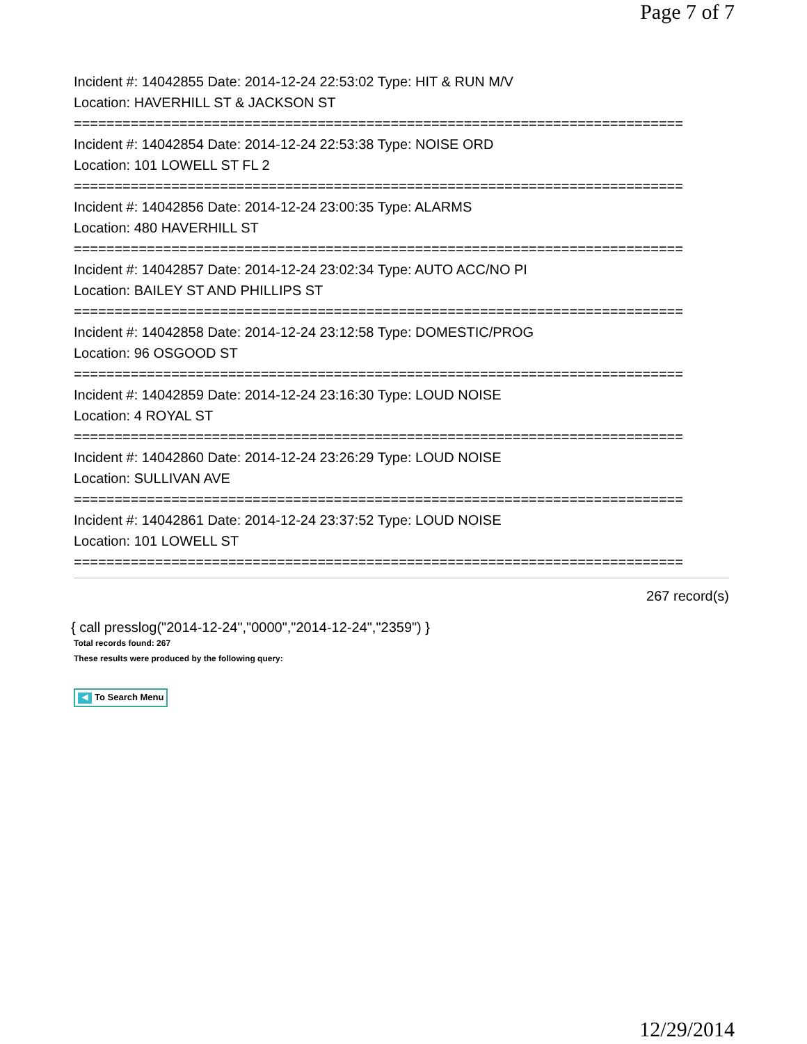Page 7 of 7
Incident #: 14042855 Date: 2014-12-24 22:53:02 Type: HIT & RUN M/V
Location: HAVERHILL ST & JACKSON ST
===========================================================================
Incident #: 14042854 Date: 2014-12-24 22:53:38 Type: NOISE ORD
Location: 101 LOWELL ST FL 2
===========================================================================
Incident #: 14042856 Date: 2014-12-24 23:00:35 Type: ALARMS
Location: 480 HAVERHILL ST
===========================================================================
Incident #: 14042857 Date: 2014-12-24 23:02:34 Type: AUTO ACC/NO PI
Location: BAILEY ST AND PHILLIPS ST
===========================================================================
Incident #: 14042858 Date: 2014-12-24 23:12:58 Type: DOMESTIC/PROG
Location: 96 OSGOOD ST
===========================================================================
Incident #: 14042859 Date: 2014-12-24 23:16:30 Type: LOUD NOISE
Location: 4 ROYAL ST
===========================================================================
Incident #: 14042860 Date: 2014-12-24 23:26:29 Type: LOUD NOISE
Location: SULLIVAN AVE
===========================================================================
Incident #: 14042861 Date: 2014-12-24 23:37:52 Type: LOUD NOISE
Location: 101 LOWELL ST
===========================================================================
267 record(s)
{ call presslog("2014-12-24","0000","2014-12-24","2359") }
Total records found: 267
These results were produced by the following query:
◀ To Search Menu
12/29/2014